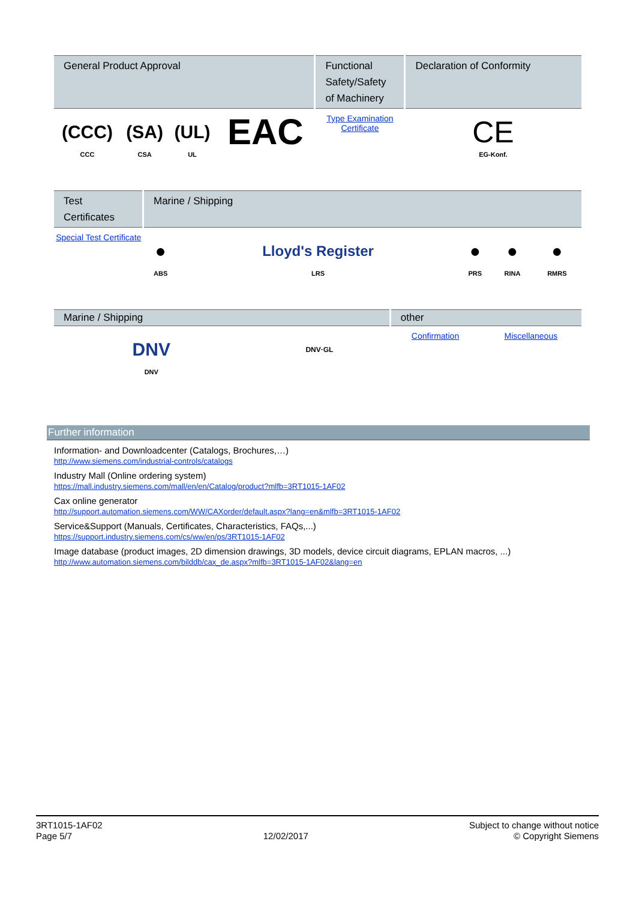| General Product Approval | | | | Functional Safety/Safety of Machinery | Declaration of Conformity |
| --- | --- | --- | --- | --- | --- |
| (CCC) CCC | (SA) CSA | (UL) UL | EAC | Type Examination Certificate | CE EG-Konf. |
| Test Certificates | Marine / Shipping | | | | |
| --- | --- | --- | --- | --- | --- |
| Special Test Certificate | ● ABS | Lloyd's Register LRS | ● PRS | ● RINA | ● RMRS |
| Marine / Shipping | | other | | | |
| --- | --- | --- | --- | --- | --- |
| DNV DNV | DNV·GL | Confirmation | Miscellaneous | | |
Further information
Information- and Downloadcenter (Catalogs, Brochures,…)
http://www.siemens.com/industrial-controls/catalogs
Industry Mall (Online ordering system)
https://mall.industry.siemens.com/mall/en/en/Catalog/product?mlfb=3RT1015-1AF02
Cax online generator
http://support.automation.siemens.com/WW/CAXorder/default.aspx?lang=en&mlfb=3RT1015-1AF02
Service&Support (Manuals, Certificates, Characteristics, FAQs,...)
https://support.industry.siemens.com/cs/ww/en/ps/3RT1015-1AF02
Image database (product images, 2D dimension drawings, 3D models, device circuit diagrams, EPLAN macros, ...)
http://www.automation.siemens.com/bilddb/cax_de.aspx?mlfb=3RT1015-1AF02&lang=en
3RT1015-1AF02
Page 5/7
12/02/2017
Subject to change without notice
© Copyright Siemens